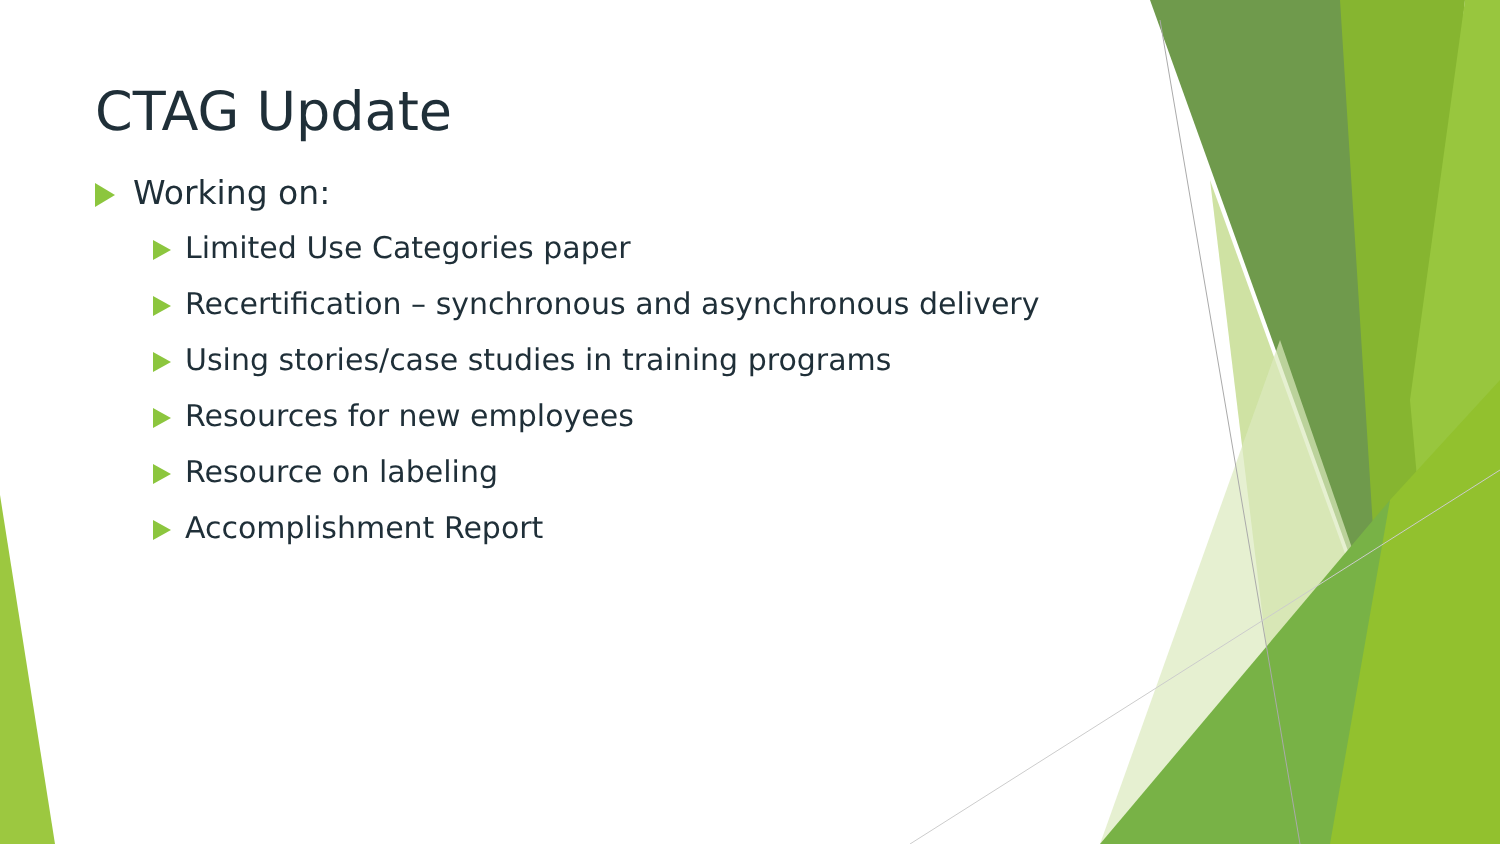CTAG Update
Working on:
Limited Use Categories paper
Recertification – synchronous and asynchronous delivery
Using stories/case studies in training programs
Resources for new employees
Resource on labeling
Accomplishment Report